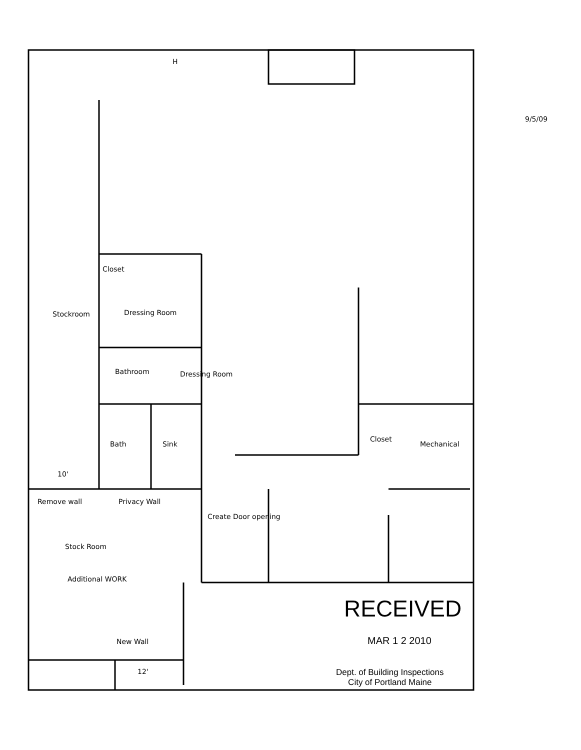Closet
Dressing Room
Bathroom Dressing Room
Stockroom
Bath Sink
Closet
Mechanical
10'
Remove wall Privacy Wall
Create Door opening
Stock Room
Additional WORK
New Wall
12'
9/5/09
H
RECEIVED
MAR 1 2 2010
Dept. of Building Inspections
City of Portland Maine